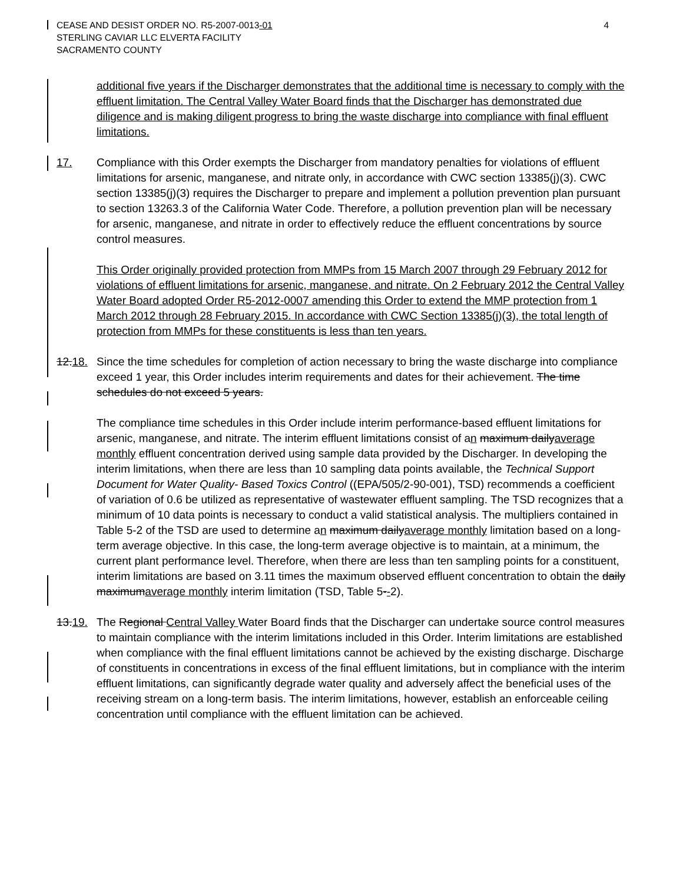CEASE AND DESIST ORDER NO. R5-2007-0013-01
STERLING CAVIAR LLC ELVERTA FACILITY
SACRAMENTO COUNTY
4
additional five years if the Discharger demonstrates that the additional time is necessary to comply with the effluent limitation. The Central Valley Water Board finds that the Discharger has demonstrated due diligence and is making diligent progress to bring the waste discharge into compliance with final effluent limitations.
17. Compliance with this Order exempts the Discharger from mandatory penalties for violations of effluent limitations for arsenic, manganese, and nitrate only, in accordance with CWC section 13385(j)(3). CWC section 13385(j)(3) requires the Discharger to prepare and implement a pollution prevention plan pursuant to section 13263.3 of the California Water Code. Therefore, a pollution prevention plan will be necessary for arsenic, manganese, and nitrate in order to effectively reduce the effluent concentrations by source control measures.
This Order originally provided protection from MMPs from 15 March 2007 through 29 February 2012 for violations of effluent limitations for arsenic, manganese, and nitrate. On 2 February 2012 the Central Valley Water Board adopted Order R5-2012-0007 amending this Order to extend the MMP protection from 1 March 2012 through 28 February 2015. In accordance with CWC Section 13385(j)(3), the total length of protection from MMPs for these constituents is less than ten years.
12.18. Since the time schedules for completion of action necessary to bring the waste discharge into compliance exceed 1 year, this Order includes interim requirements and dates for their achievement. The time schedules do not exceed 5 years.
The compliance time schedules in this Order include interim performance-based effluent limitations for arsenic, manganese, and nitrate. The interim effluent limitations consist of an maximum dailyaverage monthly effluent concentration derived using sample data provided by the Discharger. In developing the interim limitations, when there are less than 10 sampling data points available, the Technical Support Document for Water Quality- Based Toxics Control ((EPA/505/2-90-001), TSD) recommends a coefficient of variation of 0.6 be utilized as representative of wastewater effluent sampling. The TSD recognizes that a minimum of 10 data points is necessary to conduct a valid statistical analysis. The multipliers contained in Table 5-2 of the TSD are used to determine an maximum dailyaverage monthly limitation based on a long-term average objective. In this case, the long-term average objective is to maintain, at a minimum, the current plant performance level. Therefore, when there are less than ten sampling points for a constituent, interim limitations are based on 3.11 times the maximum observed effluent concentration to obtain the daily maximumaverage monthly interim limitation (TSD, Table 5--2).
13.19. The Regional Central Valley Water Board finds that the Discharger can undertake source control measures to maintain compliance with the interim limitations included in this Order. Interim limitations are established when compliance with the final effluent limitations cannot be achieved by the existing discharge. Discharge of constituents in concentrations in excess of the final effluent limitations, but in compliance with the interim effluent limitations, can significantly degrade water quality and adversely affect the beneficial uses of the receiving stream on a long-term basis. The interim limitations, however, establish an enforceable ceiling concentration until compliance with the effluent limitation can be achieved.